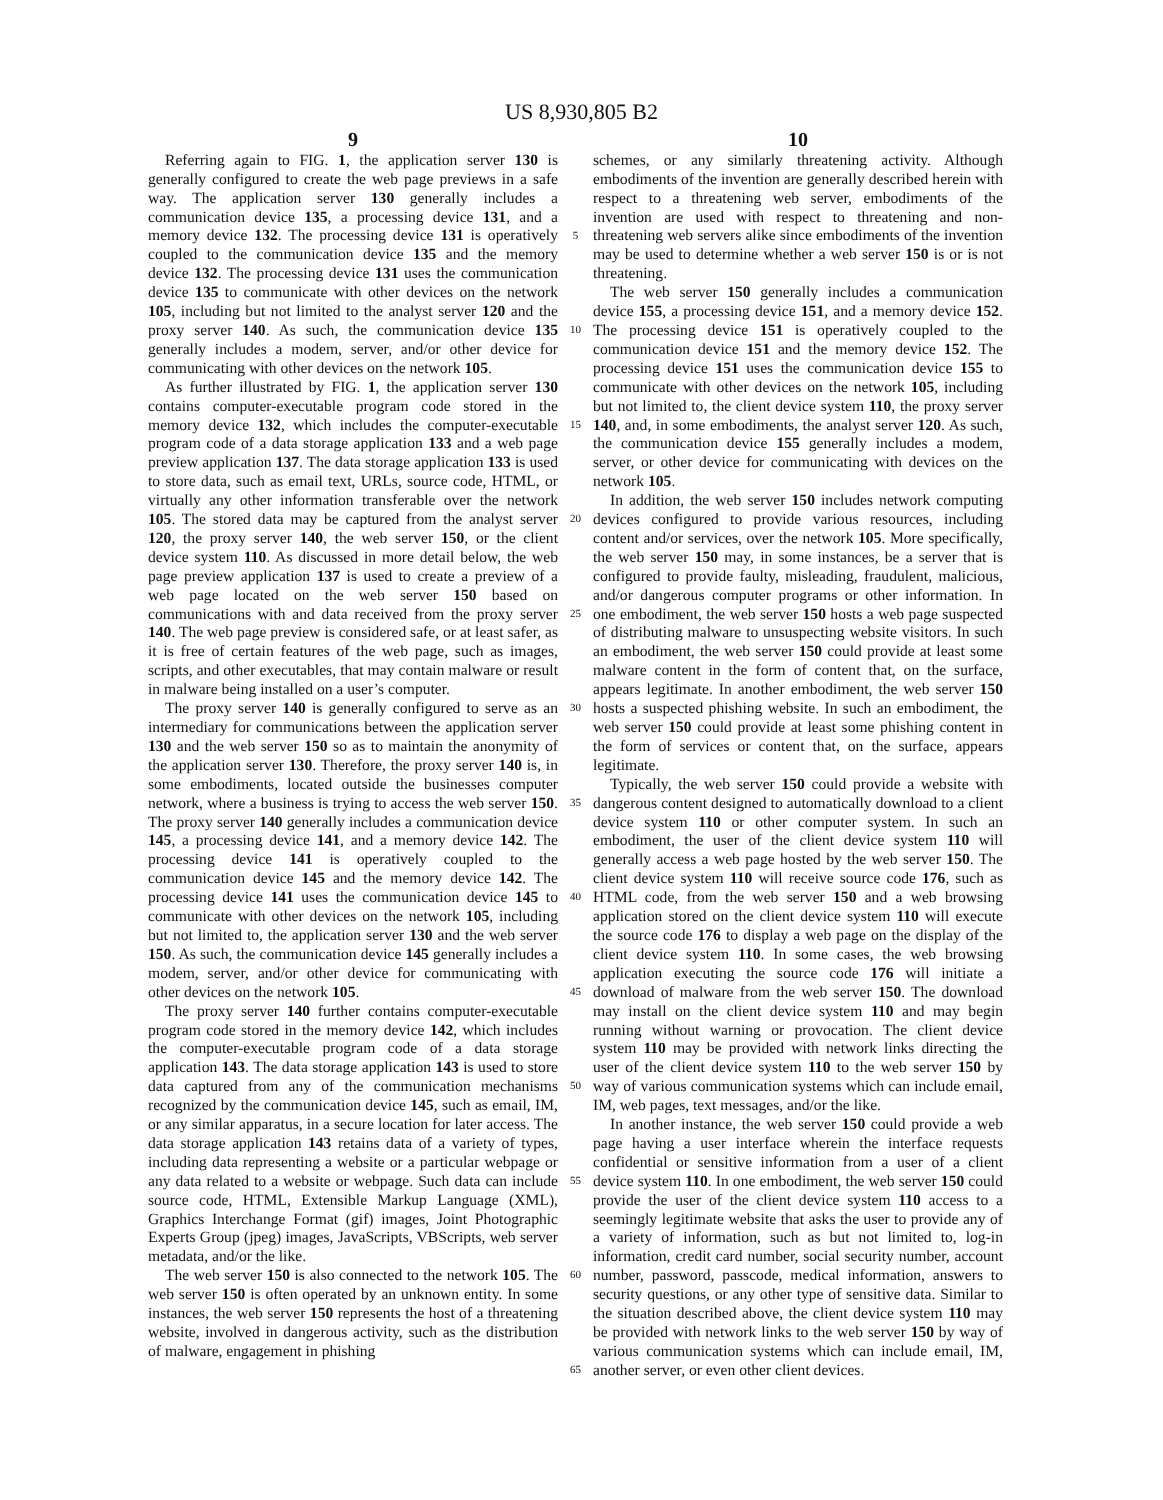US 8,930,805 B2
9 10
Referring again to FIG. 1, the application server 130 is generally configured to create the web page previews in a safe way. The application server 130 generally includes a communication device 135, a processing device 131, and a memory device 132. The processing device 131 is operatively coupled to the communication device 135 and the memory device 132. The processing device 131 uses the communication device 135 to communicate with other devices on the network 105, including but not limited to the analyst server 120 and the proxy server 140. As such, the communication device 135 generally includes a modem, server, and/or other device for communicating with other devices on the network 105.
As further illustrated by FIG. 1, the application server 130 contains computer-executable program code stored in the memory device 132, which includes the computer-executable program code of a data storage application 133 and a web page preview application 137. The data storage application 133 is used to store data, such as email text, URLs, source code, HTML, or virtually any other information transferable over the network 105. The stored data may be captured from the analyst server 120, the proxy server 140, the web server 150, or the client device system 110. As discussed in more detail below, the web page preview application 137 is used to create a preview of a web page located on the web server 150 based on communications with and data received from the proxy server 140. The web page preview is considered safe, or at least safer, as it is free of certain features of the web page, such as images, scripts, and other executables, that may contain malware or result in malware being installed on a user’s computer.
The proxy server 140 is generally configured to serve as an intermediary for communications between the application server 130 and the web server 150 so as to maintain the anonymity of the application server 130. Therefore, the proxy server 140 is, in some embodiments, located outside the businesses computer network, where a business is trying to access the web server 150. The proxy server 140 generally includes a communication device 145, a processing device 141, and a memory device 142. The processing device 141 is operatively coupled to the communication device 145 and the memory device 142. The processing device 141 uses the communication device 145 to communicate with other devices on the network 105, including but not limited to, the application server 130 and the web server 150. As such, the communication device 145 generally includes a modem, server, and/or other device for communicating with other devices on the network 105.
The proxy server 140 further contains computer-executable program code stored in the memory device 142, which includes the computer-executable program code of a data storage application 143. The data storage application 143 is used to store data captured from any of the communication mechanisms recognized by the communication device 145, such as email, IM, or any similar apparatus, in a secure location for later access. The data storage application 143 retains data of a variety of types, including data representing a website or a particular webpage or any data related to a website or webpage. Such data can include source code, HTML, Extensible Markup Language (XML), Graphics Interchange Format (gif) images, Joint Photographic Experts Group (jpeg) images, JavaScripts, VBScripts, web server metadata, and/or the like.
The web server 150 is also connected to the network 105. The web server 150 is often operated by an unknown entity. In some instances, the web server 150 represents the host of a threatening website, involved in dangerous activity, such as the distribution of malware, engagement in phishing
5
10
15
20
25
30
35
40
45
50
55
60
65
schemes, or any similarly threatening activity. Although embodiments of the invention are generally described herein with respect to a threatening web server, embodiments of the invention are used with respect to threatening and non-threatening web servers alike since embodiments of the invention may be used to determine whether a web server 150 is or is not threatening.
The web server 150 generally includes a communication device 155, a processing device 151, and a memory device 152. The processing device 151 is operatively coupled to the communication device 151 and the memory device 152. The processing device 151 uses the communication device 155 to communicate with other devices on the network 105, including but not limited to, the client device system 110, the proxy server 140, and, in some embodiments, the analyst server 120. As such, the communication device 155 generally includes a modem, server, or other device for communicating with devices on the network 105.
In addition, the web server 150 includes network computing devices configured to provide various resources, including content and/or services, over the network 105. More specifically, the web server 150 may, in some instances, be a server that is configured to provide faulty, misleading, fraudulent, malicious, and/or dangerous computer programs or other information. In one embodiment, the web server 150 hosts a web page suspected of distributing malware to unsuspecting website visitors. In such an embodiment, the web server 150 could provide at least some malware content in the form of content that, on the surface, appears legitimate. In another embodiment, the web server 150 hosts a suspected phishing website. In such an embodiment, the web server 150 could provide at least some phishing content in the form of services or content that, on the surface, appears legitimate.
Typically, the web server 150 could provide a website with dangerous content designed to automatically download to a client device system 110 or other computer system. In such an embodiment, the user of the client device system 110 will generally access a web page hosted by the web server 150. The client device system 110 will receive source code 176, such as HTML code, from the web server 150 and a web browsing application stored on the client device system 110 will execute the source code 176 to display a web page on the display of the client device system 110. In some cases, the web browsing application executing the source code 176 will initiate a download of malware from the web server 150. The download may install on the client device system 110 and may begin running without warning or provocation. The client device system 110 may be provided with network links directing the user of the client device system 110 to the web server 150 by way of various communication systems which can include email, IM, web pages, text messages, and/or the like.
In another instance, the web server 150 could provide a web page having a user interface wherein the interface requests confidential or sensitive information from a user of a client device system 110. In one embodiment, the web server 150 could provide the user of the client device system 110 access to a seemingly legitimate website that asks the user to provide any of a variety of information, such as but not limited to, log-in information, credit card number, social security number, account number, password, passcode, medical information, answers to security questions, or any other type of sensitive data. Similar to the situation described above, the client device system 110 may be provided with network links to the web server 150 by way of various communication systems which can include email, IM, another server, or even other client devices.